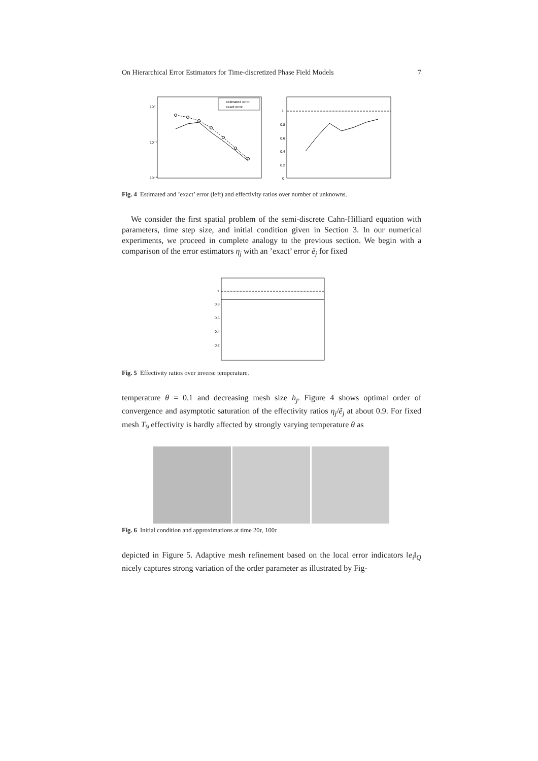On Hierarchical Error Estimators for Time-discretized Phase Field Models 7
estimated error
exact error
10⁰
10⁻¹
10⁻²
1
0.8
0.6
0.4
0.2
0
Fig. 4 Estimated and ’exact’ error (left) and effectivity ratios over number of unknowns.
We consider the first spatial problem of the semi-discrete Cahn-Hilliard equation with parameters, time step size, and initial condition given in Section 3. In our numerical experiments, we proceed in complete analogy to the previous section. We begin with a comparison of the error estimators η<sub>j</sub> with an ’exact’ error ẽ<sub>j</sub> for fixed
1
0.8
0.6
0.4
0.2
Fig. 5 Effectivity ratios over inverse temperature.
temperature θ = 0.1 and decreasing mesh size h<sub>j</sub>. Figure 4 shows optimal order of convergence and asymptotic saturation of the effectivity ratios η<sub>j</sub>/ẽ<sub>j</sub> at about 0.9. For fixed mesh T<sub>9</sub> effectivity is hardly affected by strongly varying temperature θ as
Fig. 6 Initial condition and approximations at time 20τ, 100τ
depicted in Figure 5. Adaptive mesh refinement based on the local error indicators ‖e<sub>i</sub>‖<sub>Q</sub> nicely captures strong variation of the order parameter as illustrated by Fig-